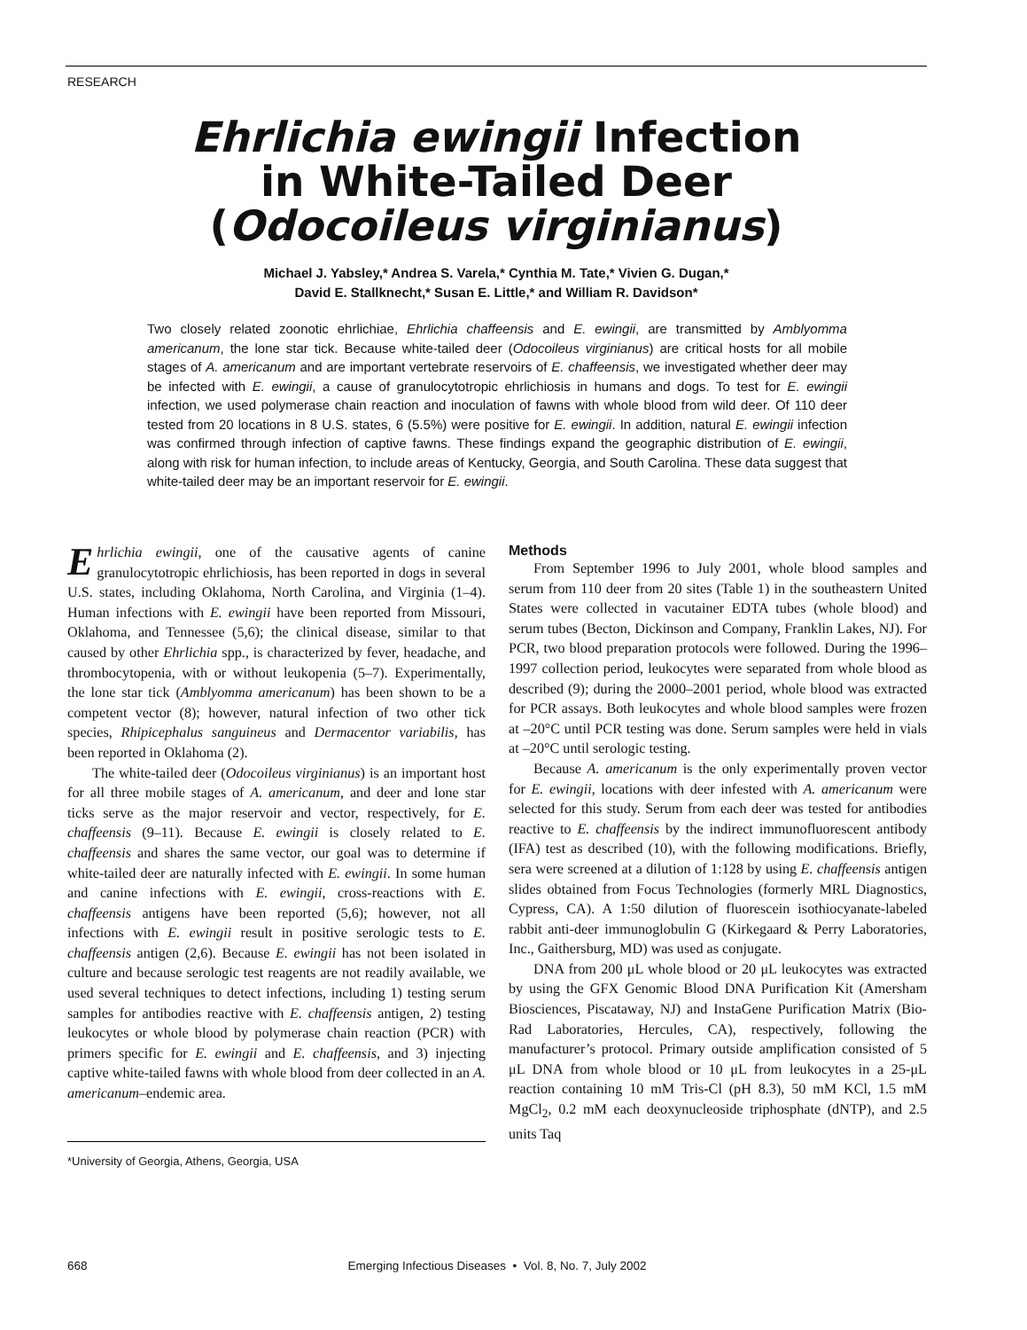RESEARCH
Ehrlichia ewingii Infection
in White-Tailed Deer
(Odocoileus virginianus)
Michael J. Yabsley,* Andrea S. Varela,* Cynthia M. Tate,* Vivien G. Dugan,*
David E. Stallknecht,* Susan E. Little,* and William R. Davidson*
Two closely related zoonotic ehrlichiae, Ehrlichia chaffeensis and E. ewingii, are transmitted by Amblyomma americanum, the lone star tick. Because white-tailed deer (Odocoileus virginianus) are critical hosts for all mobile stages of A. americanum and are important vertebrate reservoirs of E. chaffeensis, we investigated whether deer may be infected with E. ewingii, a cause of granulocytotropic ehrlichiosis in humans and dogs. To test for E. ewingii infection, we used polymerase chain reaction and inoculation of fawns with whole blood from wild deer. Of 110 deer tested from 20 locations in 8 U.S. states, 6 (5.5%) were positive for E. ewingii. In addition, natural E. ewingii infection was confirmed through infection of captive fawns. These findings expand the geographic distribution of E. ewingii, along with risk for human infection, to include areas of Kentucky, Georgia, and South Carolina. These data suggest that white-tailed deer may be an important reservoir for E. ewingii.
Ehrlichia ewingii, one of the causative agents of canine granulocytotropic ehrlichiosis, has been reported in dogs in several U.S. states, including Oklahoma, North Carolina, and Virginia (1–4). Human infections with E. ewingii have been reported from Missouri, Oklahoma, and Tennessee (5,6); the clinical disease, similar to that caused by other Ehrlichia spp., is characterized by fever, headache, and thrombocytopenia, with or without leukopenia (5–7). Experimentally, the lone star tick (Amblyomma americanum) has been shown to be a competent vector (8); however, natural infection of two other tick species, Rhipicephalus sanguineus and Dermacentor variabilis, has been reported in Oklahoma (2).
The white-tailed deer (Odocoileus virginianus) is an important host for all three mobile stages of A. americanum, and deer and lone star ticks serve as the major reservoir and vector, respectively, for E. chaffeensis (9–11). Because E. ewingii is closely related to E. chaffeensis and shares the same vector, our goal was to determine if white-tailed deer are naturally infected with E. ewingii. In some human and canine infections with E. ewingii, cross-reactions with E. chaffeensis antigens have been reported (5,6); however, not all infections with E. ewingii result in positive serologic tests to E. chaffeensis antigen (2,6). Because E. ewingii has not been isolated in culture and because serologic test reagents are not readily available, we used several techniques to detect infections, including 1) testing serum samples for antibodies reactive with E. chaffeensis antigen, 2) testing leukocytes or whole blood by polymerase chain reaction (PCR) with primers specific for E. ewingii and E. chaffeensis, and 3) injecting captive white-tailed fawns with whole blood from deer collected in an A. americanum–endemic area.
Methods
From September 1996 to July 2001, whole blood samples and serum from 110 deer from 20 sites (Table 1) in the southeastern United States were collected in vacutainer EDTA tubes (whole blood) and serum tubes (Becton, Dickinson and Company, Franklin Lakes, NJ). For PCR, two blood preparation protocols were followed. During the 1996–1997 collection period, leukocytes were separated from whole blood as described (9); during the 2000–2001 period, whole blood was extracted for PCR assays. Both leukocytes and whole blood samples were frozen at –20°C until PCR testing was done. Serum samples were held in vials at –20°C until serologic testing.
Because A. americanum is the only experimentally proven vector for E. ewingii, locations with deer infested with A. americanum were selected for this study. Serum from each deer was tested for antibodies reactive to E. chaffeensis by the indirect immunofluorescent antibody (IFA) test as described (10), with the following modifications. Briefly, sera were screened at a dilution of 1:128 by using E. chaffeensis antigen slides obtained from Focus Technologies (formerly MRL Diagnostics, Cypress, CA). A 1:50 dilution of fluorescein isothiocyanate-labeled rabbit anti-deer immunoglobulin G (Kirkegaard & Perry Laboratories, Inc., Gaithersburg, MD) was used as conjugate.
DNA from 200 μL whole blood or 20 μL leukocytes was extracted by using the GFX Genomic Blood DNA Purification Kit (Amersham Biosciences, Piscataway, NJ) and InstaGene Purification Matrix (Bio-Rad Laboratories, Hercules, CA), respectively, following the manufacturer’s protocol. Primary outside amplification consisted of 5 μL DNA from whole blood or 10 μL from leukocytes in a 25-μL reaction containing 10 mM Tris-Cl (pH 8.3), 50 mM KCl, 1.5 mM MgCl<sub>2</sub>, 0.2 mM each deoxynucleoside triphosphate (dNTP), and 2.5 units Taq
*University of Georgia, Athens, Georgia, USA
668 Emerging Infectious Diseases • Vol. 8, No. 7, July 2002